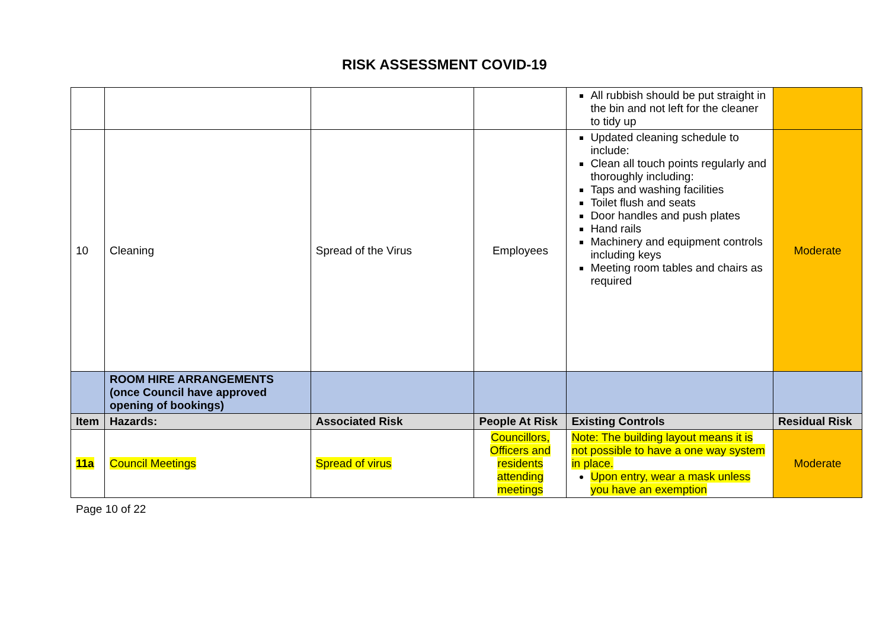RISK ASSESSMENT COVID-19
| | | | | All rubbish should be put straight in the bin and not left for the cleaner to tidy up | |
| 10 | Cleaning | Spread of the Virus | Employees | Updated cleaning schedule to include: Clean all touch points regularly and thoroughly including: Taps and washing facilities Toilet flush and seats Door handles and push plates Hand rails Machinery and equipment controls including keys Meeting room tables and chairs as required | Moderate |
| | ROOM HIRE ARRANGEMENTS (once Council have approved opening of bookings) | | | | |
| Item | Hazards: | Associated Risk | People At Risk | Existing Controls | Residual Risk |
| 11a | Council Meetings | Spread of virus | Councillors, Officers and residents attending meetings | Note: The building layout means it is not possible to have a one way system in place. Upon entry, wear a mask unless you have an exemption | Moderate |
Page 10 of 22